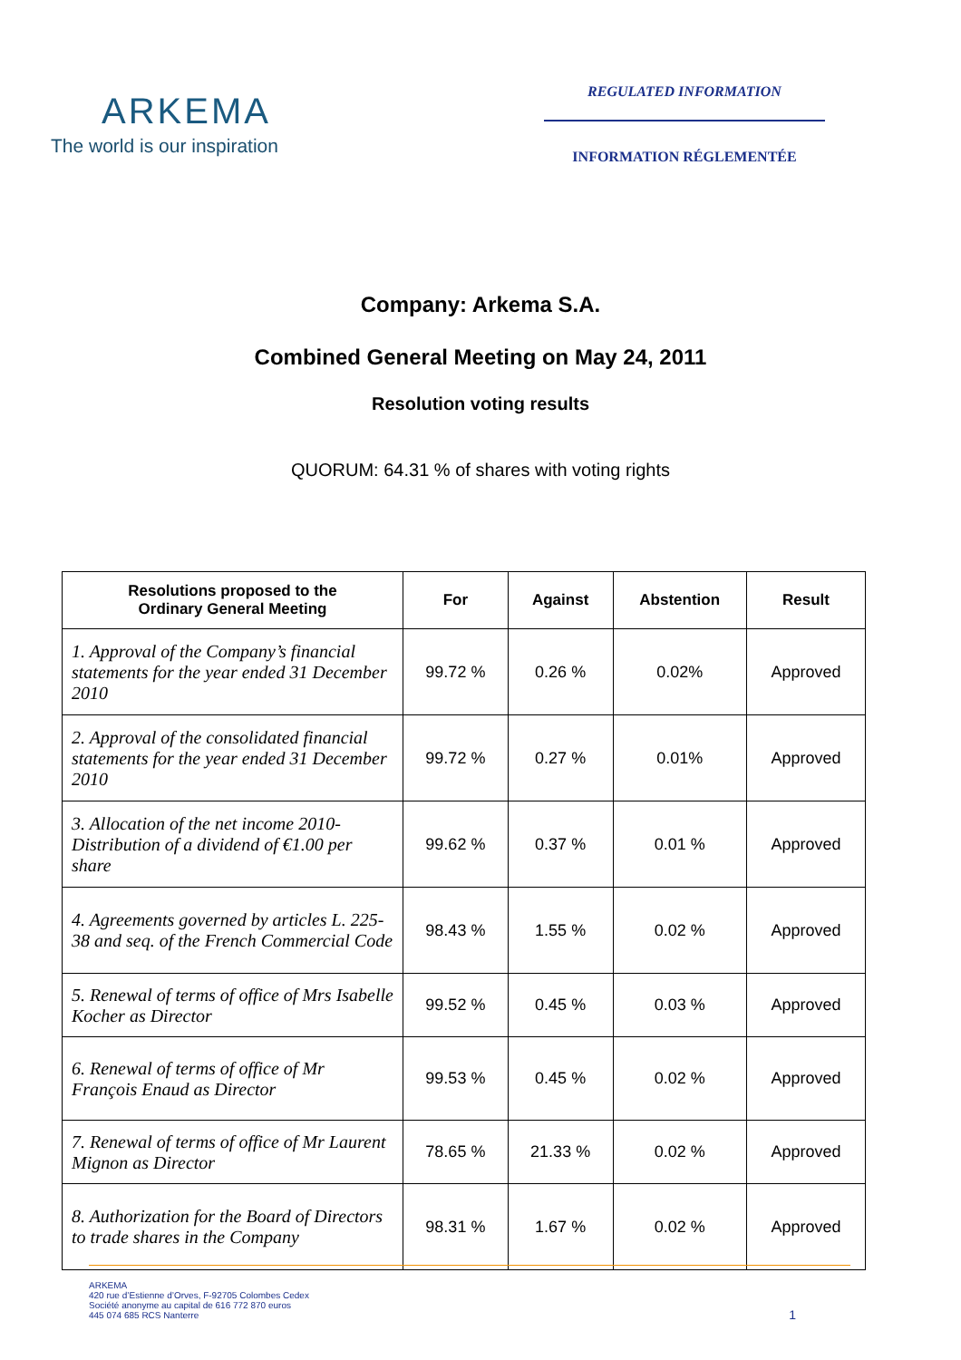ARKEMA
The world is our inspiration
REGULATED INFORMATION
INFORMATION RÉGLEMENTÉE
Company: Arkema S.A.
Combined General Meeting on May 24, 2011
Resolution voting results
QUORUM: 64.31 % of shares with voting rights
| Resolutions proposed to the Ordinary General Meeting | For | Against | Abstention | Result |
| --- | --- | --- | --- | --- |
| 1. Approval of the Company’s financial statements for the year ended 31 December 2010 | 99.72 % | 0.26 % | 0.02% | Approved |
| 2. Approval of the consolidated financial statements for the year ended 31 December 2010 | 99.72 % | 0.27 % | 0.01% | Approved |
| 3. Allocation of the net income 2010- Distribution of a dividend of €1.00 per share | 99.62 % | 0.37 % | 0.01 % | Approved |
| 4. Agreements governed by articles L. 225-38 and seq. of the French Commercial Code | 98.43 % | 1.55 % | 0.02 % | Approved |
| 5. Renewal of terms of office of Mrs Isabelle Kocher as Director | 99.52 % | 0.45 % | 0.03 % | Approved |
| 6. Renewal of terms of office of Mr François Enaud as Director | 99.53 % | 0.45 % | 0.02 % | Approved |
| 7. Renewal of terms of office of Mr Laurent Mignon as Director | 78.65 % | 21.33 % | 0.02 % | Approved |
| 8. Authorization for the Board of Directors to trade shares in the Company | 98.31 % | 1.67 % | 0.02 % | Approved |
ARKEMA
420 rue d’Estienne d’Orves, F-92705 Colombes Cedex
Société anonyme au capital de 616 772 870 euros
445 074 685 RCS Nanterre
1